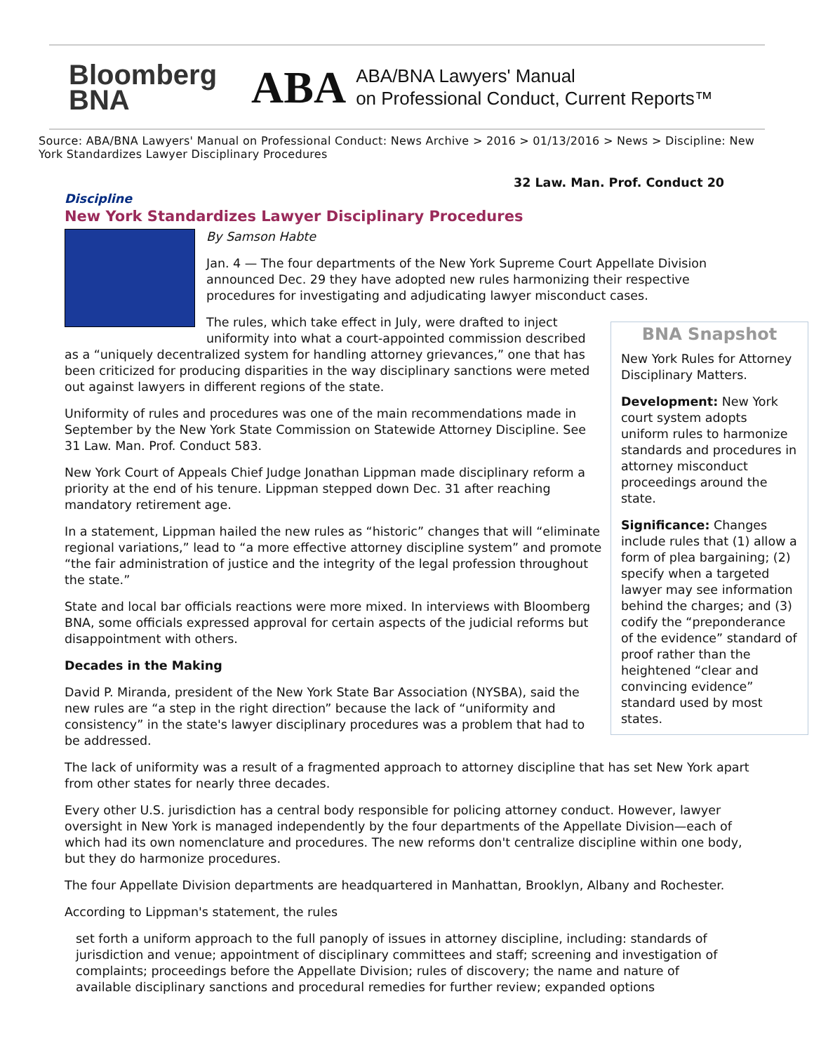Bloomberg
BNA
ABA
ABA/BNA Lawyers' Manual
on Professional Conduct, Current Reports™
Source: ABA/BNA Lawyers' Manual on Professional Conduct: News Archive > 2016 > 01/13/2016 > News > Discipline: New York Standardizes Lawyer Disciplinary Procedures
32 Law. Man. Prof. Conduct 20
Discipline
New York Standardizes Lawyer Disciplinary Procedures
By Samson Habte
Jan. 4 — The four departments of the New York Supreme Court Appellate Division announced Dec. 29 they have adopted new rules harmonizing their respective procedures for investigating and adjudicating lawyer misconduct cases.
BNA Snapshot
New York Rules for Attorney Disciplinary Matters.
Development: New York court system adopts uniform rules to harmonize standards and procedures in attorney misconduct proceedings around the state.
Significance: Changes include rules that (1) allow a form of plea bargaining; (2) specify when a targeted lawyer may see information behind the charges; and (3) codify the “preponderance of the evidence” standard of proof rather than the heightened “clear and convincing evidence” standard used by most states.
The rules, which take effect in July, were drafted to inject uniformity into what a court-appointed commission described as a “uniquely decentralized system for handling attorney grievances,” one that has been criticized for producing disparities in the way disciplinary sanctions were meted out against lawyers in different regions of the state.
Uniformity of rules and procedures was one of the main recommendations made in September by the New York State Commission on Statewide Attorney Discipline. See 31 Law. Man. Prof. Conduct 583.
New York Court of Appeals Chief Judge Jonathan Lippman made disciplinary reform a priority at the end of his tenure. Lippman stepped down Dec. 31 after reaching mandatory retirement age.
In a statement, Lippman hailed the new rules as “historic” changes that will “eliminate regional variations,” lead to “a more effective attorney discipline system” and promote “the fair administration of justice and the integrity of the legal profession throughout the state.”
State and local bar officials reactions were more mixed. In interviews with Bloomberg BNA, some officials expressed approval for certain aspects of the judicial reforms but disappointment with others.
Decades in the Making
David P. Miranda, president of the New York State Bar Association (NYSBA), said the new rules are “a step in the right direction” because the lack of “uniformity and consistency” in the state's lawyer disciplinary procedures was a problem that had to be addressed.
The lack of uniformity was a result of a fragmented approach to attorney discipline that has set New York apart from other states for nearly three decades.
Every other U.S. jurisdiction has a central body responsible for policing attorney conduct. However, lawyer oversight in New York is managed independently by the four departments of the Appellate Division—each of which had its own nomenclature and procedures. The new reforms don't centralize discipline within one body, but they do harmonize procedures.
The four Appellate Division departments are headquartered in Manhattan, Brooklyn, Albany and Rochester.
According to Lippman's statement, the rules
set forth a uniform approach to the full panoply of issues in attorney discipline, including: standards of jurisdiction and venue; appointment of disciplinary committees and staff; screening and investigation of complaints; proceedings before the Appellate Division; rules of discovery; the name and nature of available disciplinary sanctions and procedural remedies for further review; expanded options